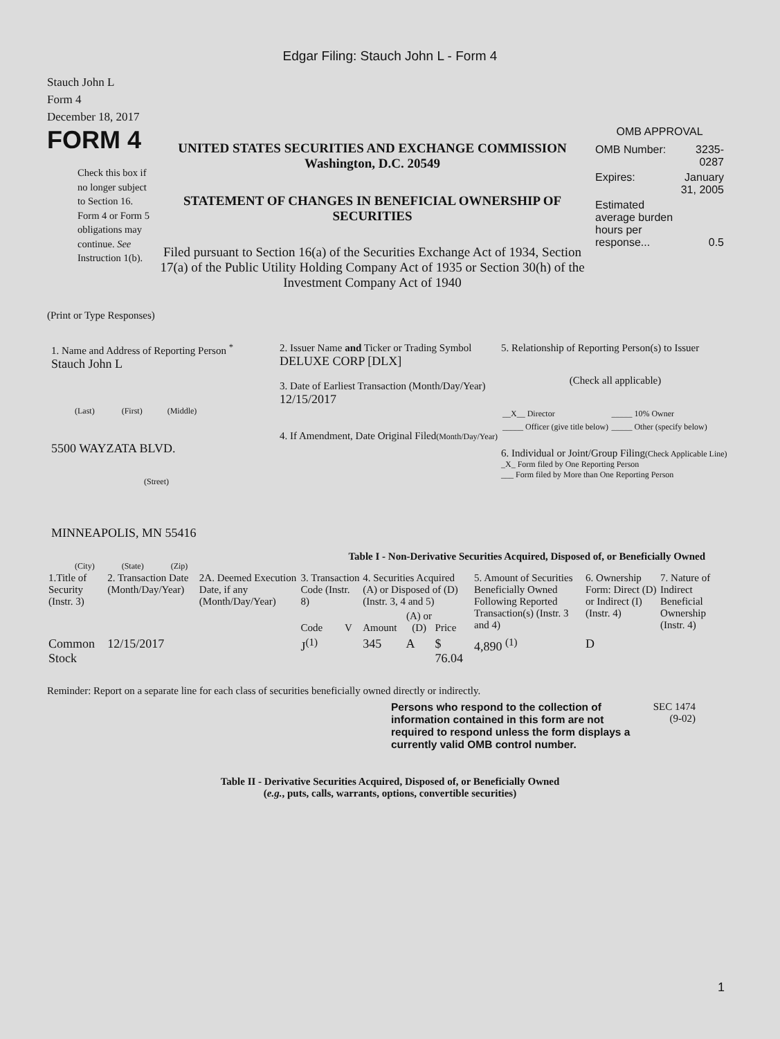Edgar Filing: Stauch John L - Form 4
Stauch John L
Form 4
December 18, 2017
FORM 4
Check this box if no longer subject to Section 16. Form 4 or Form 5 obligations may continue. See Instruction 1(b).
UNITED STATES SECURITIES AND EXCHANGE COMMISSION
Washington, D.C. 20549
STATEMENT OF CHANGES IN BENEFICIAL OWNERSHIP OF SECURITIES
Filed pursuant to Section 16(a) of the Securities Exchange Act of 1934, Section 17(a) of the Public Utility Holding Company Act of 1935 or Section 30(h) of the Investment Company Act of 1940
OMB APPROVAL
| OMB Number: | 3235-0287 |
| Expires: | January 31, 2005 |
| Estimated average burden hours per response... | 0.5 |
(Print or Type Responses)
1. Name and Address of Reporting Person <sup>*</sup>
Stauch John L
(Last) (First) (Middle)
5500 WAYZATA BLVD.
(Street)
MINNEAPOLIS, MN 55416
(City) (State) (Zip)
2. Issuer Name and Ticker or Trading Symbol
DELUXE CORP [DLX]
3. Date of Earliest Transaction (Month/Day/Year)
12/15/2017
4. If Amendment, Date Original Filed(Month/Day/Year)
5. Relationship of Reporting Person(s) to Issuer
(Check all applicable)
| __X__ Director | _____ 10% Owner |
| _____ Officer (give title below) | _____ Other (specify below) |
6. Individual or Joint/Group Filing(Check Applicable Line)
_X_ Form filed by One Reporting Person
___ Form filed by More than One Reporting Person
Table I - Non-Derivative Securities Acquired, Disposed of, or Beneficially Owned
| 1.Title of Security (Instr. 3) | 2. Transaction Date (Month/Day/Year) | 2A. Deemed Execution Date, if any (Month/Day/Year) | 3. Transaction Code (Instr. 8) | | 4. Securities Acquired (A) or Disposed of (D) (Instr. 3, 4 and 5) | | | 5. Amount of Securities Beneficially Owned Following Reported Transaction(s) (Instr. 3 and 4) | 6. Ownership Form: Direct (D) or Indirect (I) (Instr. 4) | 7. Nature of Indirect Beneficial Ownership (Instr. 4) |
| | | | Code | V | Amount | (A) or (D) | Price | | | |
| Common Stock | 12/15/2017 | | J<sup>(1)</sup> | | 345 | A | $ 76.04 | 4,890 <sup>(1)</sup> | D | |
Reminder: Report on a separate line for each class of securities beneficially owned directly or indirectly.
Persons who respond to the collection of information contained in this form are not required to respond unless the form displays a currently valid OMB control number.
SEC 1474
(9-02)
Table II - Derivative Securities Acquired, Disposed of, or Beneficially Owned
(e.g., puts, calls, warrants, options, convertible securities)
1